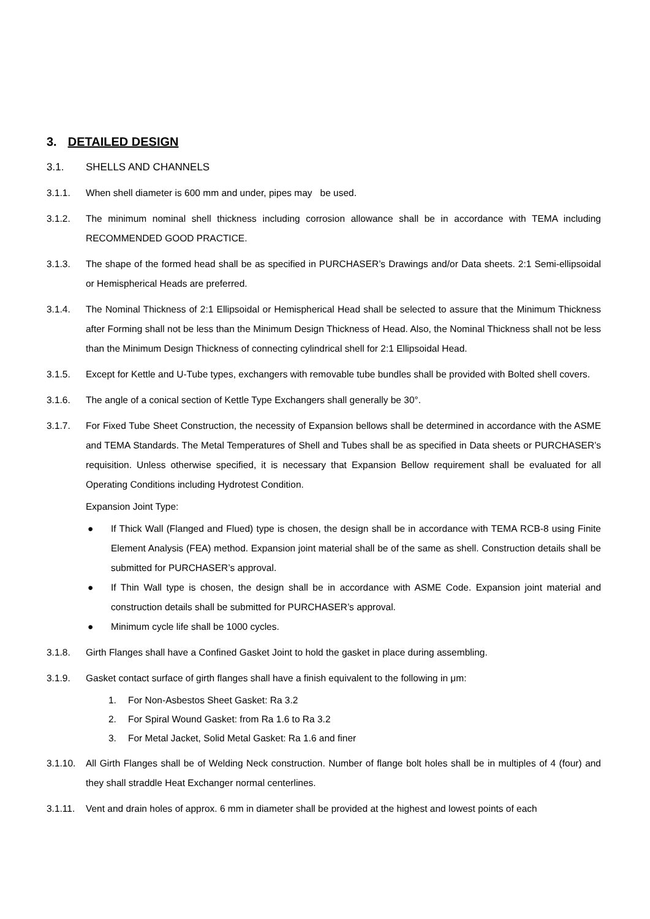3. DETAILED DESIGN
3.1. SHELLS AND CHANNELS
3.1.1. When shell diameter is 600 mm and under, pipes may be used.
3.1.2. The minimum nominal shell thickness including corrosion allowance shall be in accordance with TEMA including RECOMMENDED GOOD PRACTICE.
3.1.3. The shape of the formed head shall be as specified in PURCHASER’s Drawings and/or Data sheets. 2:1 Semi-ellipsoidal or Hemispherical Heads are preferred.
3.1.4. The Nominal Thickness of 2:1 Ellipsoidal or Hemispherical Head shall be selected to assure that the Minimum Thickness after Forming shall not be less than the Minimum Design Thickness of Head. Also, the Nominal Thickness shall not be less than the Minimum Design Thickness of connecting cylindrical shell for 2:1 Ellipsoidal Head.
3.1.5. Except for Kettle and U-Tube types, exchangers with removable tube bundles shall be provided with Bolted shell covers.
3.1.6. The angle of a conical section of Kettle Type Exchangers shall generally be 30°.
3.1.7. For Fixed Tube Sheet Construction, the necessity of Expansion bellows shall be determined in accordance with the ASME and TEMA Standards. The Metal Temperatures of Shell and Tubes shall be as specified in Data sheets or PURCHASER’s requisition. Unless otherwise specified, it is necessary that Expansion Bellow requirement shall be evaluated for all Operating Conditions including Hydrotest Condition.
Expansion Joint Type:
● If Thick Wall (Flanged and Flued) type is chosen, the design shall be in accordance with TEMA RCB-8 using Finite Element Analysis (FEA) method. Expansion joint material shall be of the same as shell. Construction details shall be submitted for PURCHASER’s approval.
● If Thin Wall type is chosen, the design shall be in accordance with ASME Code. Expansion joint material and construction details shall be submitted for PURCHASER’s approval.
● Minimum cycle life shall be 1000 cycles.
3.1.8. Girth Flanges shall have a Confined Gasket Joint to hold the gasket in place during assembling.
3.1.9. Gasket contact surface of girth flanges shall have a finish equivalent to the following in μm:
1. For Non-Asbestos Sheet Gasket: Ra 3.2
2. For Spiral Wound Gasket: from Ra 1.6 to Ra 3.2
3. For Metal Jacket, Solid Metal Gasket: Ra 1.6 and finer
3.1.10. All Girth Flanges shall be of Welding Neck construction. Number of flange bolt holes shall be in multiples of 4 (four) and they shall straddle Heat Exchanger normal centerlines.
3.1.11. Vent and drain holes of approx. 6 mm in diameter shall be provided at the highest and lowest points of each